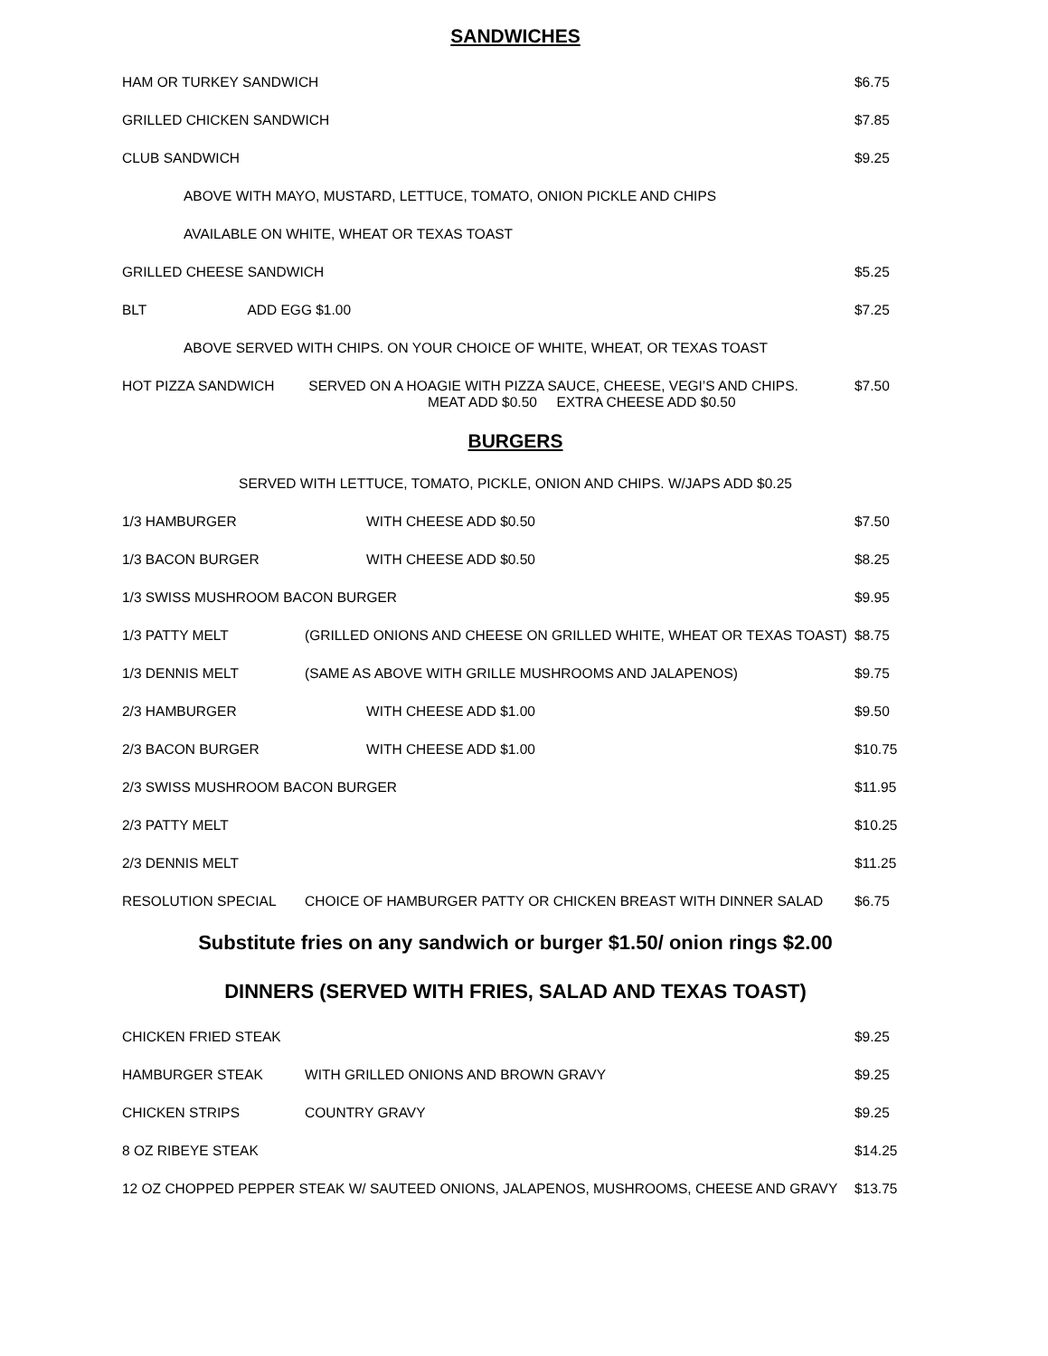SANDWICHES
HAM OR TURKEY SANDWICH $6.75
GRILLED CHICKEN SANDWICH $7.85
CLUB SANDWICH $9.25
ABOVE WITH MAYO, MUSTARD, LETTUCE, TOMATO, ONION PICKLE AND CHIPS
AVAILABLE ON WHITE, WHEAT OR TEXAS TOAST
GRILLED CHEESE SANDWICH $5.25
BLT ADD EGG $1.00 $7.25
ABOVE SERVED WITH CHIPS. ON YOUR CHOICE OF WHITE, WHEAT, OR TEXAS TOAST
HOT PIZZA SANDWICH SERVED ON A HOAGIE WITH PIZZA SAUCE, CHEESE, VEGI’S AND CHIPS.
MEAT ADD $0.50 EXTRA CHEESE ADD $0.50 $7.50
BURGERS
SERVED WITH LETTUCE, TOMATO, PICKLE, ONION AND CHIPS. W/JAPS ADD $0.25
1/3 HAMBURGER WITH CHEESE ADD $0.50 $7.50
1/3 BACON BURGER WITH CHEESE ADD $0.50 $8.25
1/3 SWISS MUSHROOM BACON BURGER $9.95
1/3 PATTY MELT (GRILLED ONIONS AND CHEESE ON GRILLED WHITE, WHEAT OR TEXAS TOAST) $8.75
1/3 DENNIS MELT (SAME AS ABOVE WITH GRILLE MUSHROOMS AND JALAPENOS) $9.75
2/3 HAMBURGER WITH CHEESE ADD $1.00 $9.50
2/3 BACON BURGER WITH CHEESE ADD $1.00 $10.75
2/3 SWISS MUSHROOM BACON BURGER $11.95
2/3 PATTY MELT $10.25
2/3 DENNIS MELT $11.25
RESOLUTION SPECIAL CHOICE OF HAMBURGER PATTY OR CHICKEN BREAST WITH DINNER SALAD $6.75
Substitute fries on any sandwich or burger $1.50/ onion rings $2.00
DINNERS (SERVED WITH FRIES, SALAD AND TEXAS TOAST)
CHICKEN FRIED STEAK $9.25
HAMBURGER STEAK WITH GRILLED ONIONS AND BROWN GRAVY $9.25
CHICKEN STRIPS COUNTRY GRAVY $9.25
8 OZ RIBEYE STEAK $14.25
12 OZ CHOPPED PEPPER STEAK W/ SAUTEED ONIONS, JALAPENOS, MUSHROOMS, CHEESE AND GRAVY $13.75